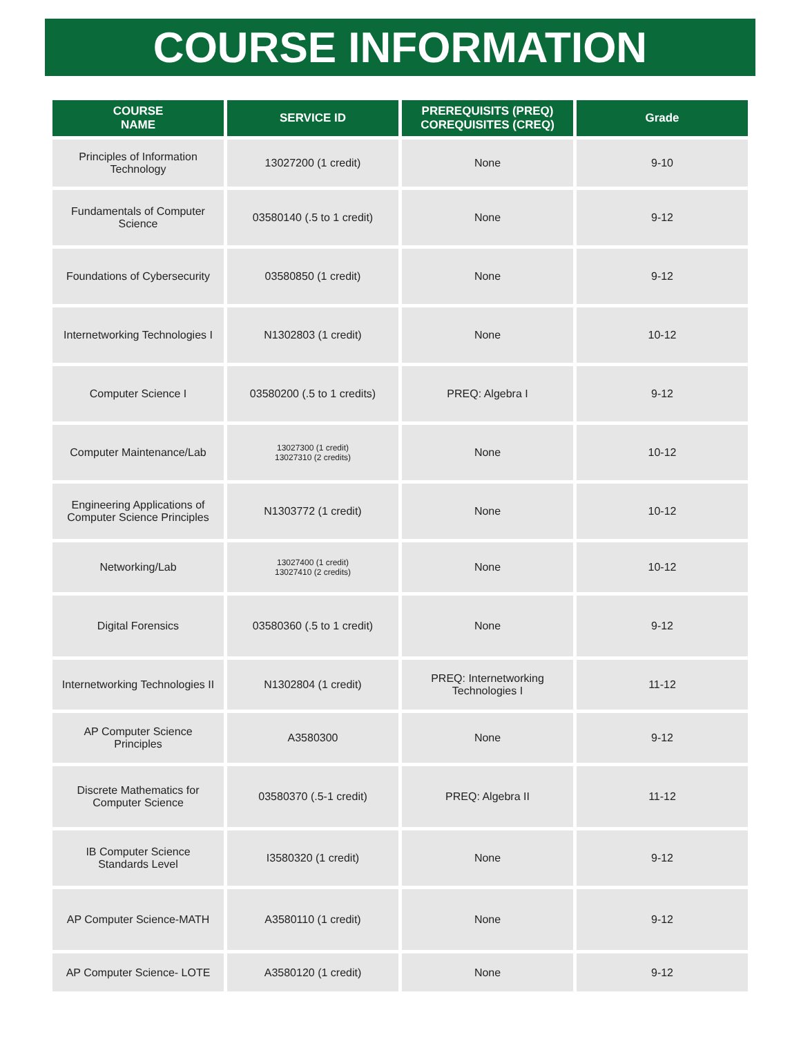COURSE INFORMATION
| COURSE NAME | SERVICE ID | PREREQUISITS (PREQ) COREQUISITES (CREQ) | Grade |
| --- | --- | --- | --- |
| Principles of Information Technology | 13027200 (1 credit) | None | 9-10 |
| Fundamentals of Computer Science | 03580140 (.5 to 1 credit) | None | 9-12 |
| Foundations of Cybersecurity | 03580850 (1 credit) | None | 9-12 |
| Internetworking Technologies I | N1302803 (1 credit) | None | 10-12 |
| Computer Science I | 03580200 (.5 to 1 credits) | PREQ: Algebra I | 9-12 |
| Computer Maintenance/Lab | 13027300 (1 credit) 13027310 (2 credits) | None | 10-12 |
| Engineering Applications of Computer Science Principles | N1303772 (1 credit) | None | 10-12 |
| Networking/Lab | 13027400 (1 credit) 13027410 (2 credits) | None | 10-12 |
| Digital Forensics | 03580360 (.5 to 1 credit) | None | 9-12 |
| Internetworking Technologies II | N1302804 (1 credit) | PREQ: Internetworking Technologies I | 11-12 |
| AP Computer Science Principles | A3580300 | None | 9-12 |
| Discrete Mathematics for Computer Science | 03580370 (.5-1 credit) | PREQ: Algebra II | 11-12 |
| IB Computer Science Standards Level | I3580320 (1 credit) | None | 9-12 |
| AP Computer Science-MATH | A3580110 (1 credit) | None | 9-12 |
| AP Computer Science- LOTE | A3580120 (1 credit) | None | 9-12 |